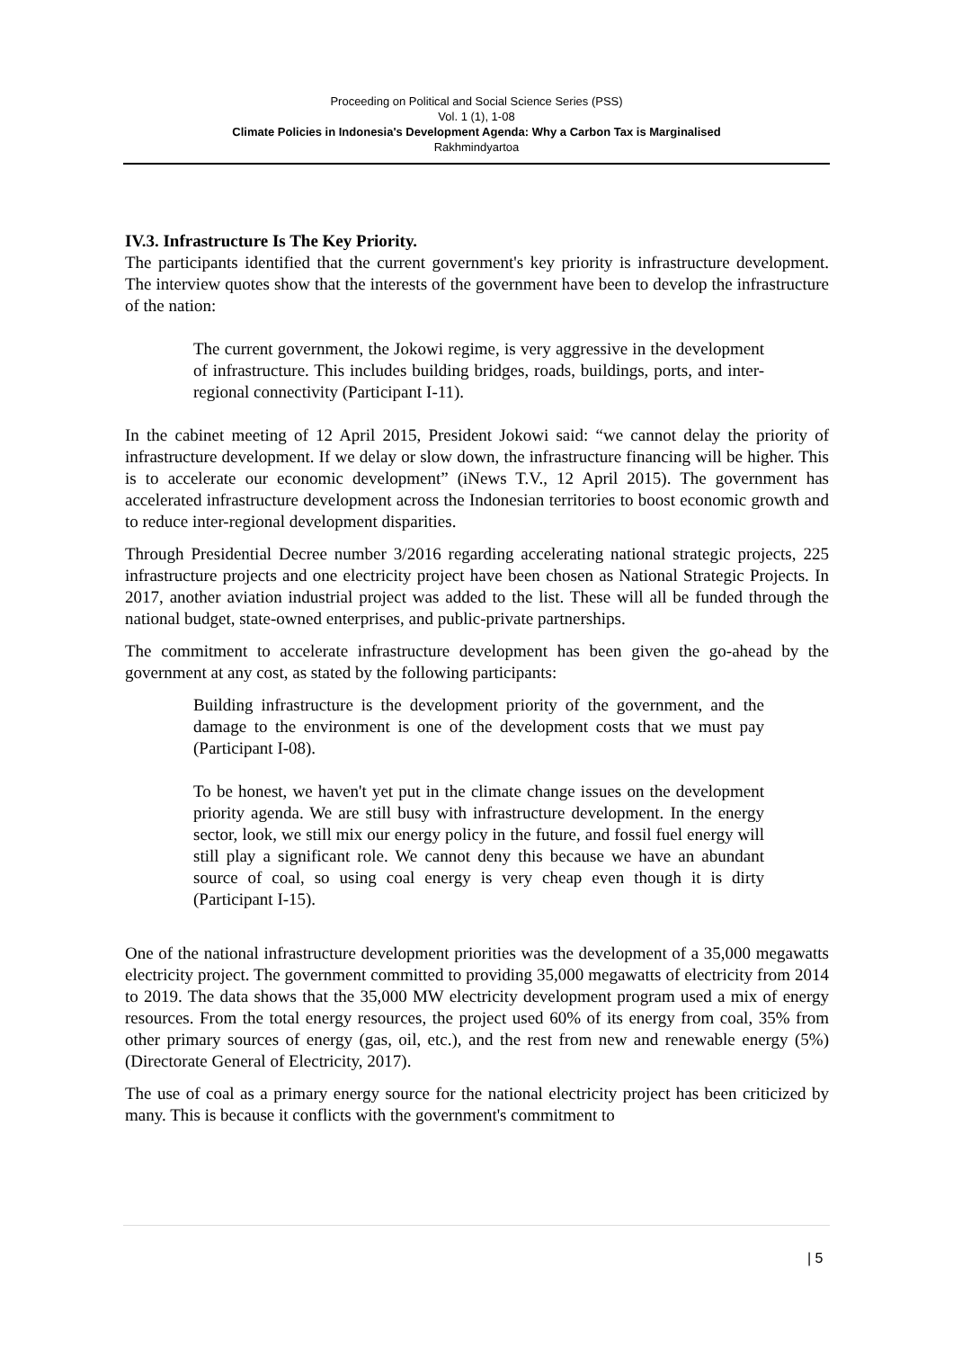Proceeding on Political and Social Science Series (PSS)
Vol. 1 (1), 1-08
Climate Policies in Indonesia's Development Agenda: Why a Carbon Tax is Marginalised
Rakhmindyartoa
IV.3. Infrastructure Is The Key Priority.
The participants identified that the current government's key priority is infrastructure development. The interview quotes show that the interests of the government have been to develop the infrastructure of the nation:
The current government, the Jokowi regime, is very aggressive in the development of infrastructure. This includes building bridges, roads, buildings, ports, and inter-regional connectivity (Participant I-11).
In the cabinet meeting of 12 April 2015, President Jokowi said: “we cannot delay the priority of infrastructure development. If we delay or slow down, the infrastructure financing will be higher. This is to accelerate our economic development” (iNews T.V., 12 April 2015). The government has accelerated infrastructure development across the Indonesian territories to boost economic growth and to reduce inter-regional development disparities.
Through Presidential Decree number 3/2016 regarding accelerating national strategic projects, 225 infrastructure projects and one electricity project have been chosen as National Strategic Projects. In 2017, another aviation industrial project was added to the list. These will all be funded through the national budget, state-owned enterprises, and public-private partnerships.
The commitment to accelerate infrastructure development has been given the go-ahead by the government at any cost, as stated by the following participants:
Building infrastructure is the development priority of the government, and the damage to the environment is one of the development costs that we must pay (Participant I-08).
To be honest, we haven't yet put in the climate change issues on the development priority agenda. We are still busy with infrastructure development. In the energy sector, look, we still mix our energy policy in the future, and fossil fuel energy will still play a significant role. We cannot deny this because we have an abundant source of coal, so using coal energy is very cheap even though it is dirty (Participant I-15).
One of the national infrastructure development priorities was the development of a 35,000 megawatts electricity project. The government committed to providing 35,000 megawatts of electricity from 2014 to 2019. The data shows that the 35,000 MW electricity development program used a mix of energy resources. From the total energy resources, the project used 60% of its energy from coal, 35% from other primary sources of energy (gas, oil, etc.), and the rest from new and renewable energy (5%) (Directorate General of Electricity, 2017).
The use of coal as a primary energy source for the national electricity project has been criticized by many. This is because it conflicts with the government's commitment to
| 5